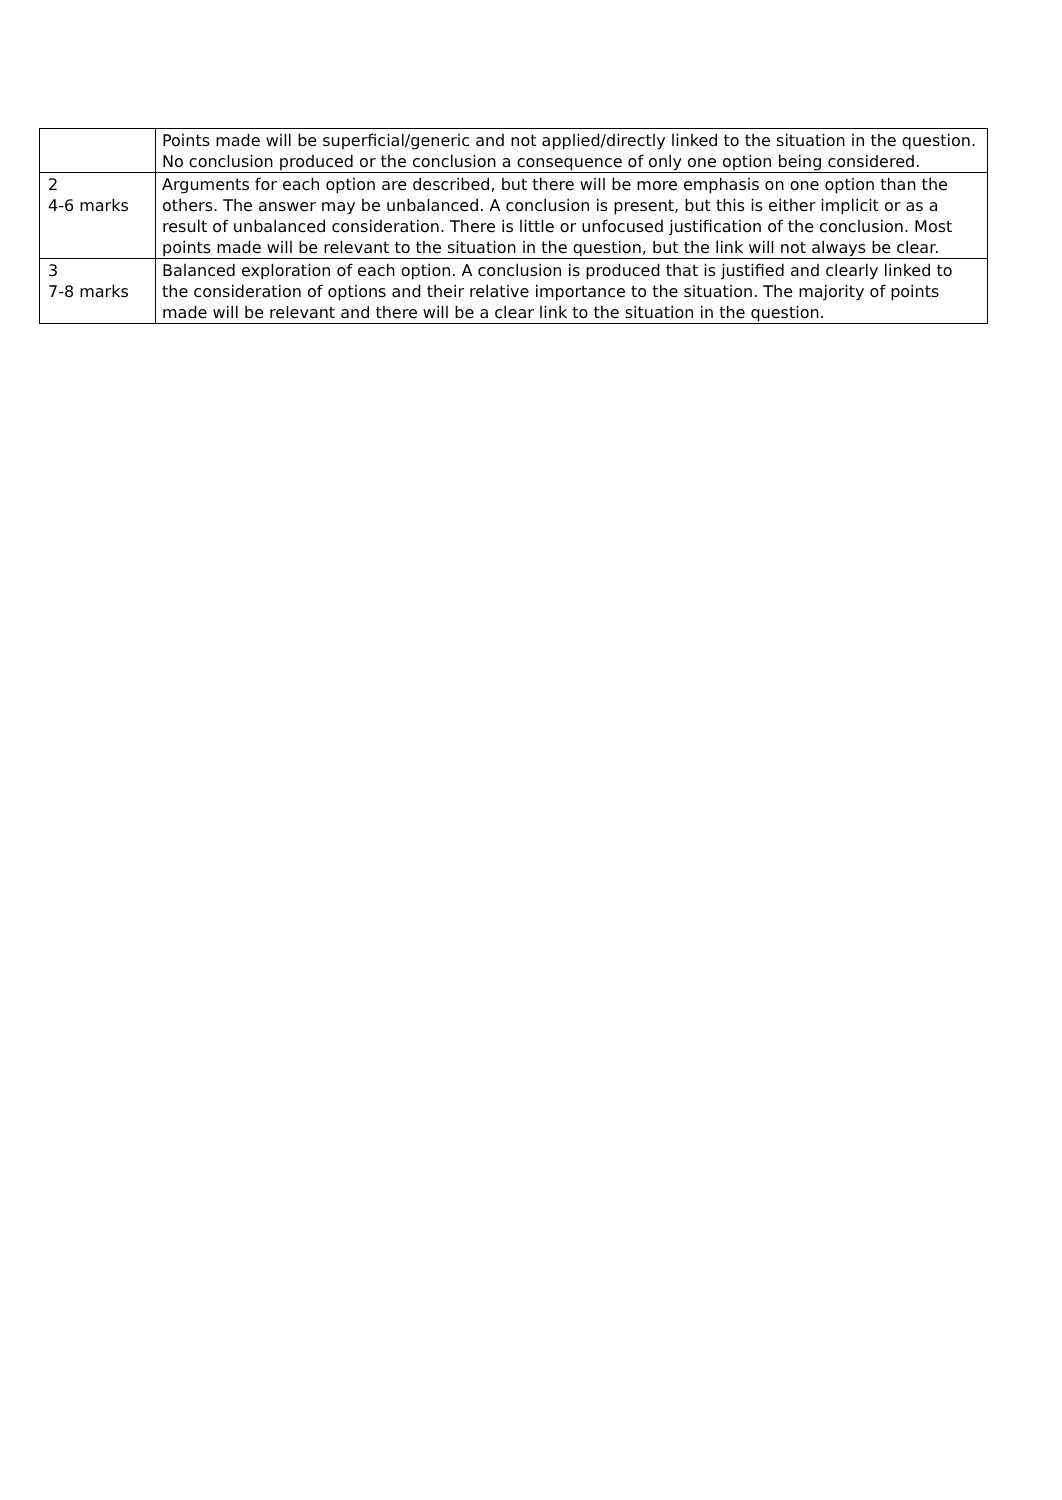| | Points made will be superficial/generic and not applied/directly linked to the situation in the question. No conclusion produced or the conclusion a consequence of only one option being considered. |
| 2 4-6 marks | Arguments for each option are described, but there will be more emphasis on one option than the others. The answer may be unbalanced. A conclusion is present, but this is either implicit or as a result of unbalanced consideration. There is little or unfocused justification of the conclusion. Most points made will be relevant to the situation in the question, but the link will not always be clear. |
| 3 7-8 marks | Balanced exploration of each option. A conclusion is produced that is justified and clearly linked to the consideration of options and their relative importance to the situation. The majority of points made will be relevant and there will be a clear link to the situation in the question. |